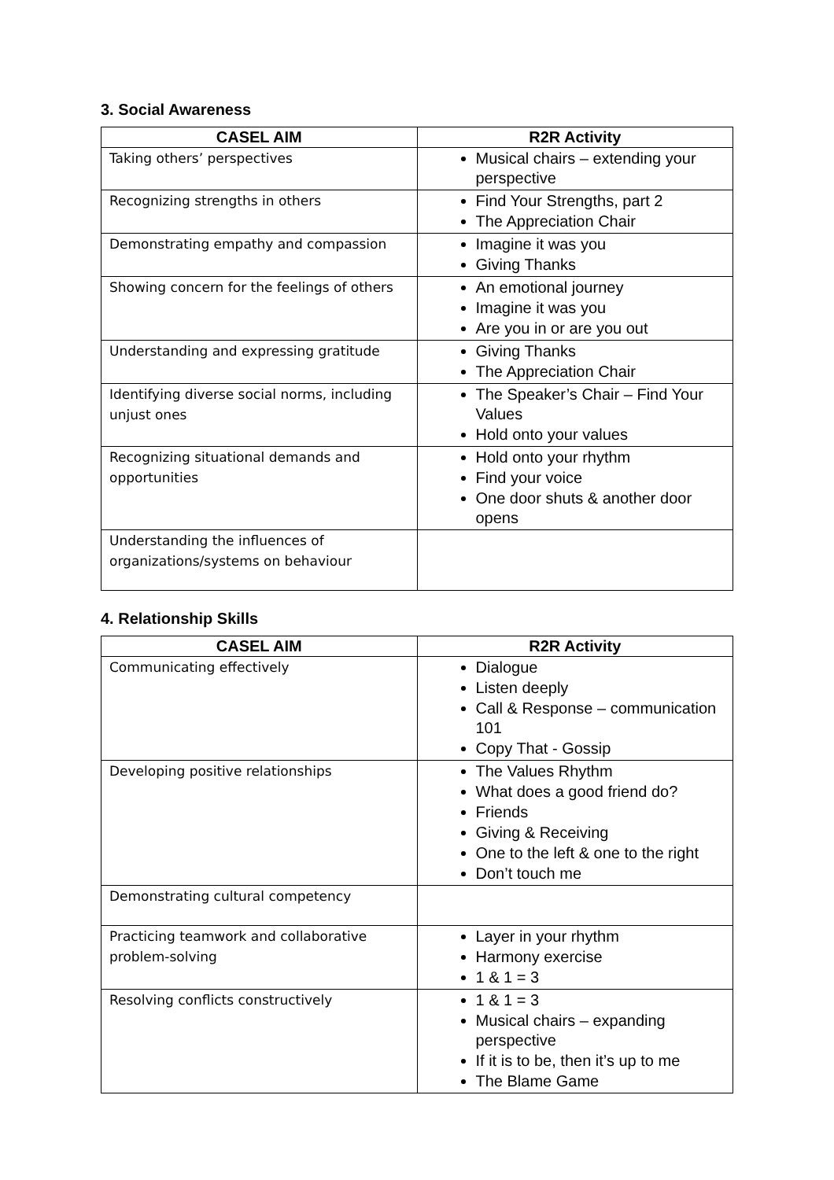3. Social Awareness
| CASEL AIM | R2R Activity |
| --- | --- |
| Taking others’ perspectives | Musical chairs – extending your perspective |
| Recognizing strengths in others | Find Your Strengths, part 2 The Appreciation Chair |
| Demonstrating empathy and compassion | Imagine it was you Giving Thanks |
| Showing concern for the feelings of others | An emotional journey Imagine it was you Are you in or are you out |
| Understanding and expressing gratitude | Giving Thanks The Appreciation Chair |
| Identifying diverse social norms, including unjust ones | The Speaker’s Chair – Find Your Values Hold onto your values |
| Recognizing situational demands and opportunities | Hold onto your rhythm Find your voice One door shuts & another door opens |
| Understanding the influences of organizations/systems on behaviour | |
4. Relationship Skills
| CASEL AIM | R2R Activity |
| --- | --- |
| Communicating effectively | Dialogue Listen deeply Call & Response – communication 101 Copy That - Gossip |
| Developing positive relationships | The Values Rhythm What does a good friend do? Friends Giving & Receiving One to the left & one to the right Don’t touch me |
| Demonstrating cultural competency | |
| Practicing teamwork and collaborative problem-solving | Layer in your rhythm Harmony exercise 1 & 1 = 3 |
| Resolving conflicts constructively | 1 & 1 = 3 Musical chairs – expanding perspective If it is to be, then it’s up to me The Blame Game |